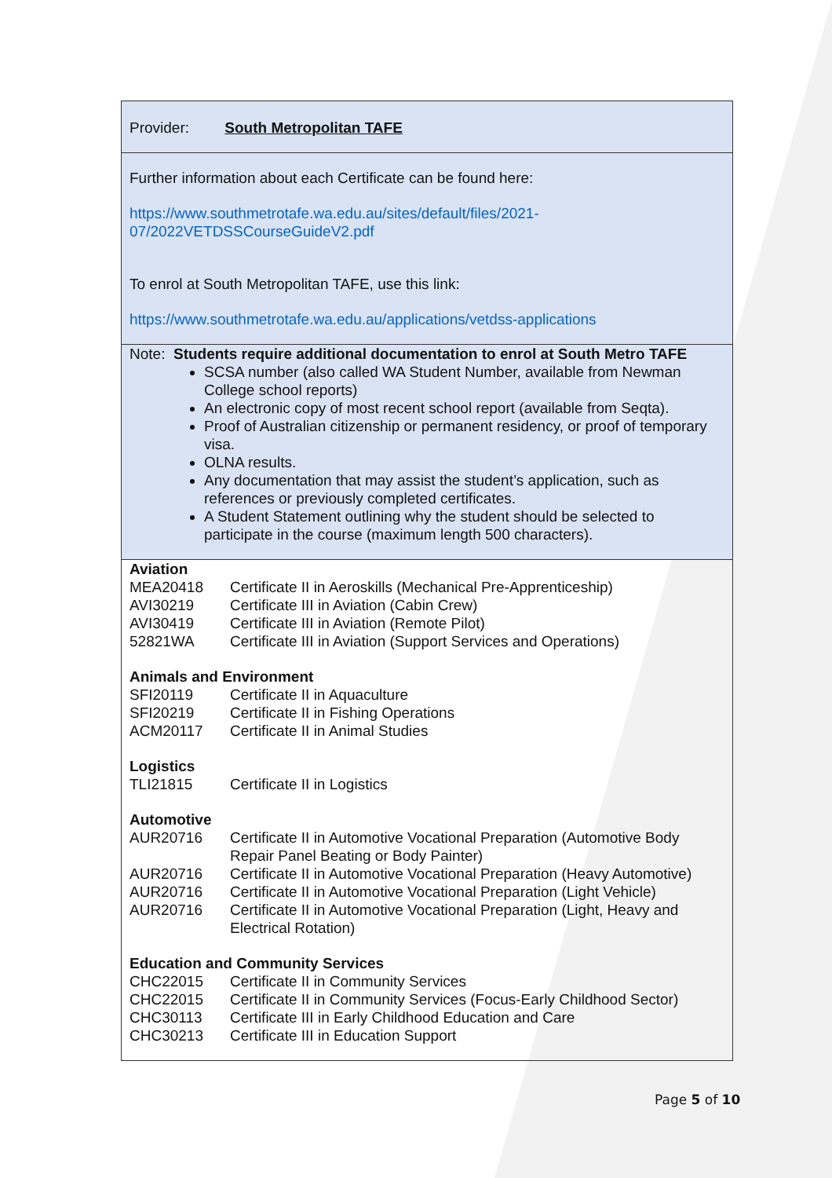Provider: South Metropolitan TAFE
Further information about each Certificate can be found here:
https://www.southmetrotafe.wa.edu.au/sites/default/files/2021-
07/2022VETDSSCourseGuideV2.pdf
To enrol at South Metropolitan TAFE, use this link:
https://www.southmetrotafe.wa.edu.au/applications/vetdss-applications
Note: Students require additional documentation to enrol at South Metro TAFE
SCSA number (also called WA Student Number, available from Newman College school reports)
An electronic copy of most recent school report (available from Seqta).
Proof of Australian citizenship or permanent residency, or proof of temporary visa.
OLNA results.
Any documentation that may assist the student’s application, such as references or previously completed certificates.
A Student Statement outlining why the student should be selected to participate in the course (maximum length 500 characters).
Aviation
| MEA20418 | Certificate II in Aeroskills (Mechanical Pre-Apprenticeship) |
| AVI30219 | Certificate III in Aviation (Cabin Crew) |
| AVI30419 | Certificate III in Aviation (Remote Pilot) |
| 52821WA | Certificate III in Aviation (Support Services and Operations) |
Animals and Environment
| SFI20119 | Certificate II in Aquaculture |
| SFI20219 | Certificate II in Fishing Operations |
| ACM20117 | Certificate II in Animal Studies |
Logistics
| TLI21815 | Certificate II in Logistics |
Automotive
| AUR20716 | Certificate II in Automotive Vocational Preparation (Automotive Body Repair Panel Beating or Body Painter) |
| AUR20716 | Certificate II in Automotive Vocational Preparation (Heavy Automotive) |
| AUR20716 | Certificate II in Automotive Vocational Preparation (Light Vehicle) |
| AUR20716 | Certificate II in Automotive Vocational Preparation (Light, Heavy and Electrical Rotation) |
Education and Community Services
| CHC22015 | Certificate II in Community Services |
| CHC22015 | Certificate II in Community Services (Focus-Early Childhood Sector) |
| CHC30113 | Certificate III in Early Childhood Education and Care |
| CHC30213 | Certificate III in Education Support |
Page 5 of 10